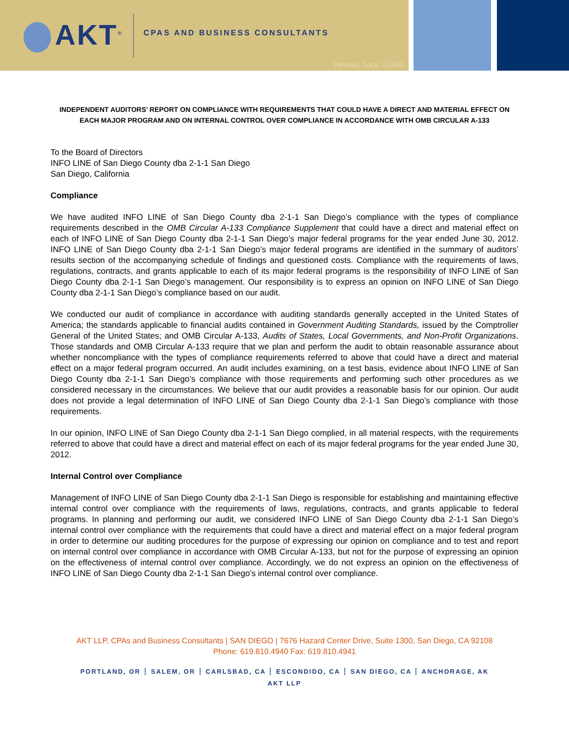AKT<sup>®</sup>
CPAS AND BUSINESS CONSULTANTS
Personal. Local. Global.
INDEPENDENT AUDITORS’ REPORT ON COMPLIANCE WITH REQUIREMENTS THAT COULD HAVE A DIRECT AND MATERIAL EFFECT ON EACH MAJOR PROGRAM AND ON INTERNAL CONTROL OVER COMPLIANCE IN ACCORDANCE WITH OMB CIRCULAR A-133
To the Board of Directors
INFO LINE of San Diego County dba 2-1-1 San Diego
San Diego, California
Compliance
We have audited INFO LINE of San Diego County dba 2-1-1 San Diego’s compliance with the types of compliance requirements described in the OMB Circular A-133 Compliance Supplement that could have a direct and material effect on each of INFO LINE of San Diego County dba 2-1-1 San Diego’s major federal programs for the year ended June 30, 2012. INFO LINE of San Diego County dba 2-1-1 San Diego’s major federal programs are identified in the summary of auditors’ results section of the accompanying schedule of findings and questioned costs. Compliance with the requirements of laws, regulations, contracts, and grants applicable to each of its major federal programs is the responsibility of INFO LINE of San Diego County dba 2-1-1 San Diego’s management. Our responsibility is to express an opinion on INFO LINE of San Diego County dba 2-1-1 San Diego’s compliance based on our audit.
We conducted our audit of compliance in accordance with auditing standards generally accepted in the United States of America; the standards applicable to financial audits contained in Government Auditing Standards, issued by the Comptroller General of the United States; and OMB Circular A-133, Audits of States, Local Governments, and Non-Profit Organizations. Those standards and OMB Circular A-133 require that we plan and perform the audit to obtain reasonable assurance about whether noncompliance with the types of compliance requirements referred to above that could have a direct and material effect on a major federal program occurred. An audit includes examining, on a test basis, evidence about INFO LINE of San Diego County dba 2-1-1 San Diego’s compliance with those requirements and performing such other procedures as we considered necessary in the circumstances. We believe that our audit provides a reasonable basis for our opinion. Our audit does not provide a legal determination of INFO LINE of San Diego County dba 2-1-1 San Diego’s compliance with those requirements.
In our opinion, INFO LINE of San Diego County dba 2-1-1 San Diego complied, in all material respects, with the requirements referred to above that could have a direct and material effect on each of its major federal programs for the year ended June 30, 2012.
Internal Control over Compliance
Management of INFO LINE of San Diego County dba 2-1-1 San Diego is responsible for establishing and maintaining effective internal control over compliance with the requirements of laws, regulations, contracts, and grants applicable to federal programs. In planning and performing our audit, we considered INFO LINE of San Diego County dba 2-1-1 San Diego’s internal control over compliance with the requirements that could have a direct and material effect on a major federal program in order to determine our auditing procedures for the purpose of expressing our opinion on compliance and to test and report on internal control over compliance in accordance with OMB Circular A-133, but not for the purpose of expressing an opinion on the effectiveness of internal control over compliance. Accordingly, we do not express an opinion on the effectiveness of INFO LINE of San Diego County dba 2-1-1 San Diego’s internal control over compliance.
AKT LLP, CPAs and Business Consultants | SAN DIEGO | 7676 Hazard Center Drive, Suite 1300, San Diego, CA 92108
Phone: 619.810.4940 Fax: 619.810.4941
PORTLAND, OR ┆ SALEM, OR ┆ CARLSBAD, CA ┆ ESCONDIDO, CA ┆ SAN DIEGO, CA ┆ ANCHORAGE, AK
AKT LLP